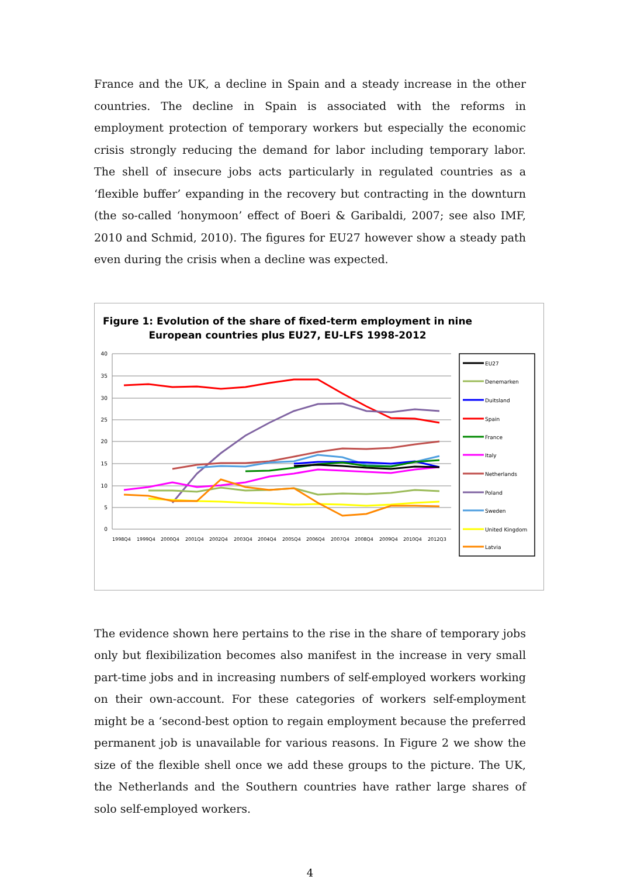France and the UK, a decline in Spain and a steady increase in the other countries. The decline in Spain is associated with the reforms in employment protection of temporary workers but especially the economic crisis strongly reducing the demand for labor including temporary labor. The shell of insecure jobs acts particularly in regulated countries as a ‘flexible buffer’ expanding in the recovery but contracting in the downturn (the so-called ‘honymoon’ effect of Boeri & Garibaldi, 2007; see also IMF, 2010 and Schmid, 2010). The figures for EU27 however show a steady path even during the crisis when a decline was expected.
Figure 1: Evolution of the share of fixed-term employment in nine
European countries plus EU27, EU-LFS 1998-2012
40
35
30
25
20
15
10
5
0
1998Q4
1999Q4
2000Q4
2001Q4
2002Q4
2003Q4
2004Q4
2005Q4
2006Q4
2007Q4
2008Q4
2009Q4
2010Q4
2012Q3
EU27
Denemarken
Duitsland
Spain
France
Italy
Netherlands
Poland
Sweden
United Kingdom
Latvia
The evidence shown here pertains to the rise in the share of temporary jobs only but flexibilization becomes also manifest in the increase in very small part-time jobs and in increasing numbers of self-employed workers working on their own-account. For these categories of workers self-employment might be a ‘second-best option to regain employment because the preferred permanent job is unavailable for various reasons. In Figure 2 we show the size of the flexible shell once we add these groups to the picture. The UK, the Netherlands and the Southern countries have rather large shares of solo self-employed workers.
4